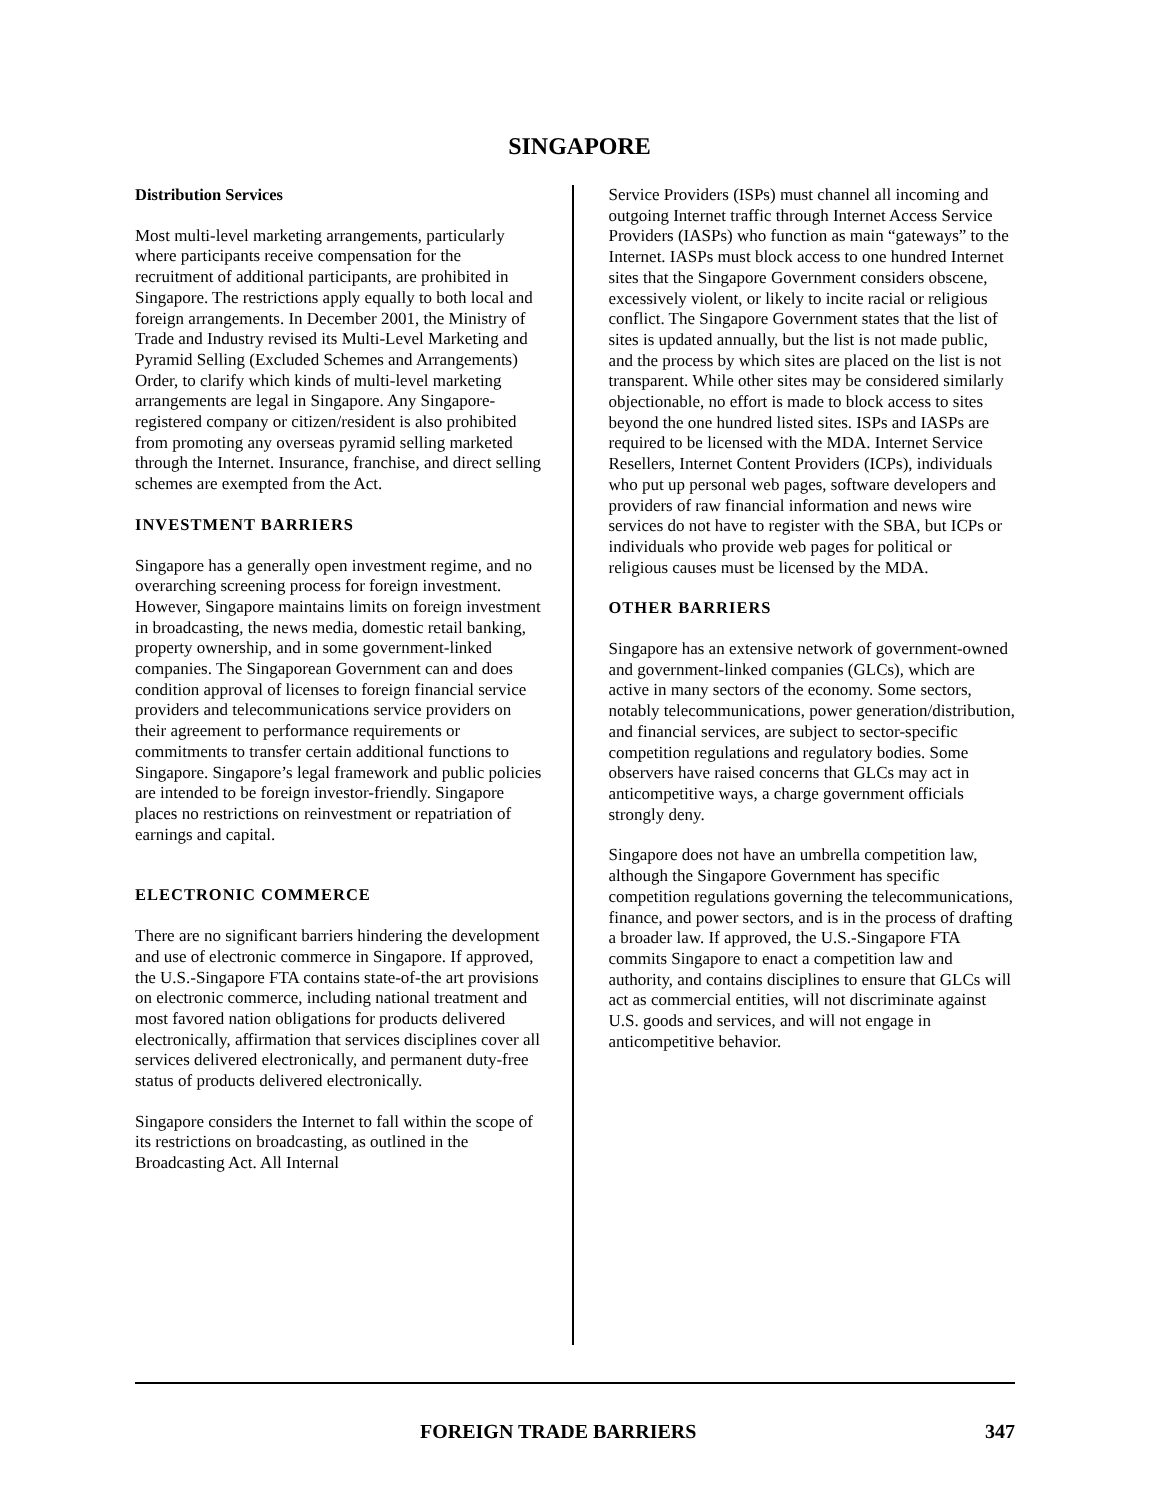SINGAPORE
Distribution Services
Most multi-level marketing arrangements, particularly where participants receive compensation for the recruitment of additional participants, are prohibited in Singapore. The restrictions apply equally to both local and foreign arrangements. In December 2001, the Ministry of Trade and Industry revised its Multi-Level Marketing and Pyramid Selling (Excluded Schemes and Arrangements) Order, to clarify which kinds of multi-level marketing arrangements are legal in Singapore. Any Singapore-registered company or citizen/resident is also prohibited from promoting any overseas pyramid selling marketed through the Internet. Insurance, franchise, and direct selling schemes are exempted from the Act.
INVESTMENT BARRIERS
Singapore has a generally open investment regime, and no overarching screening process for foreign investment. However, Singapore maintains limits on foreign investment in broadcasting, the news media, domestic retail banking, property ownership, and in some government-linked companies. The Singaporean Government can and does condition approval of licenses to foreign financial service providers and telecommunications service providers on their agreement to performance requirements or commitments to transfer certain additional functions to Singapore. Singapore’s legal framework and public policies are intended to be foreign investor-friendly. Singapore places no restrictions on reinvestment or repatriation of earnings and capital.
ELECTRONIC COMMERCE
There are no significant barriers hindering the development and use of electronic commerce in Singapore. If approved, the U.S.-Singapore FTA contains state-of-the art provisions on electronic commerce, including national treatment and most favored nation obligations for products delivered electronically, affirmation that services disciplines cover all services delivered electronically, and permanent duty-free status of products delivered electronically.
Singapore considers the Internet to fall within the scope of its restrictions on broadcasting, as outlined in the Broadcasting Act. All Internal
Service Providers (ISPs) must channel all incoming and outgoing Internet traffic through Internet Access Service Providers (IASPs) who function as main “gateways” to the Internet. IASPs must block access to one hundred Internet sites that the Singapore Government considers obscene, excessively violent, or likely to incite racial or religious conflict. The Singapore Government states that the list of sites is updated annually, but the list is not made public, and the process by which sites are placed on the list is not transparent. While other sites may be considered similarly objectionable, no effort is made to block access to sites beyond the one hundred listed sites. ISPs and IASPs are required to be licensed with the MDA. Internet Service Resellers, Internet Content Providers (ICPs), individuals who put up personal web pages, software developers and providers of raw financial information and news wire services do not have to register with the SBA, but ICPs or individuals who provide web pages for political or religious causes must be licensed by the MDA.
OTHER BARRIERS
Singapore has an extensive network of government-owned and government-linked companies (GLCs), which are active in many sectors of the economy. Some sectors, notably telecommunications, power generation/distribution, and financial services, are subject to sector-specific competition regulations and regulatory bodies. Some observers have raised concerns that GLCs may act in anticompetitive ways, a charge government officials strongly deny.
Singapore does not have an umbrella competition law, although the Singapore Government has specific competition regulations governing the telecommunications, finance, and power sectors, and is in the process of drafting a broader law. If approved, the U.S.-Singapore FTA commits Singapore to enact a competition law and authority, and contains disciplines to ensure that GLCs will act as commercial entities, will not discriminate against U.S. goods and services, and will not engage in anticompetitive behavior.
FOREIGN TRADE BARRIERS 347